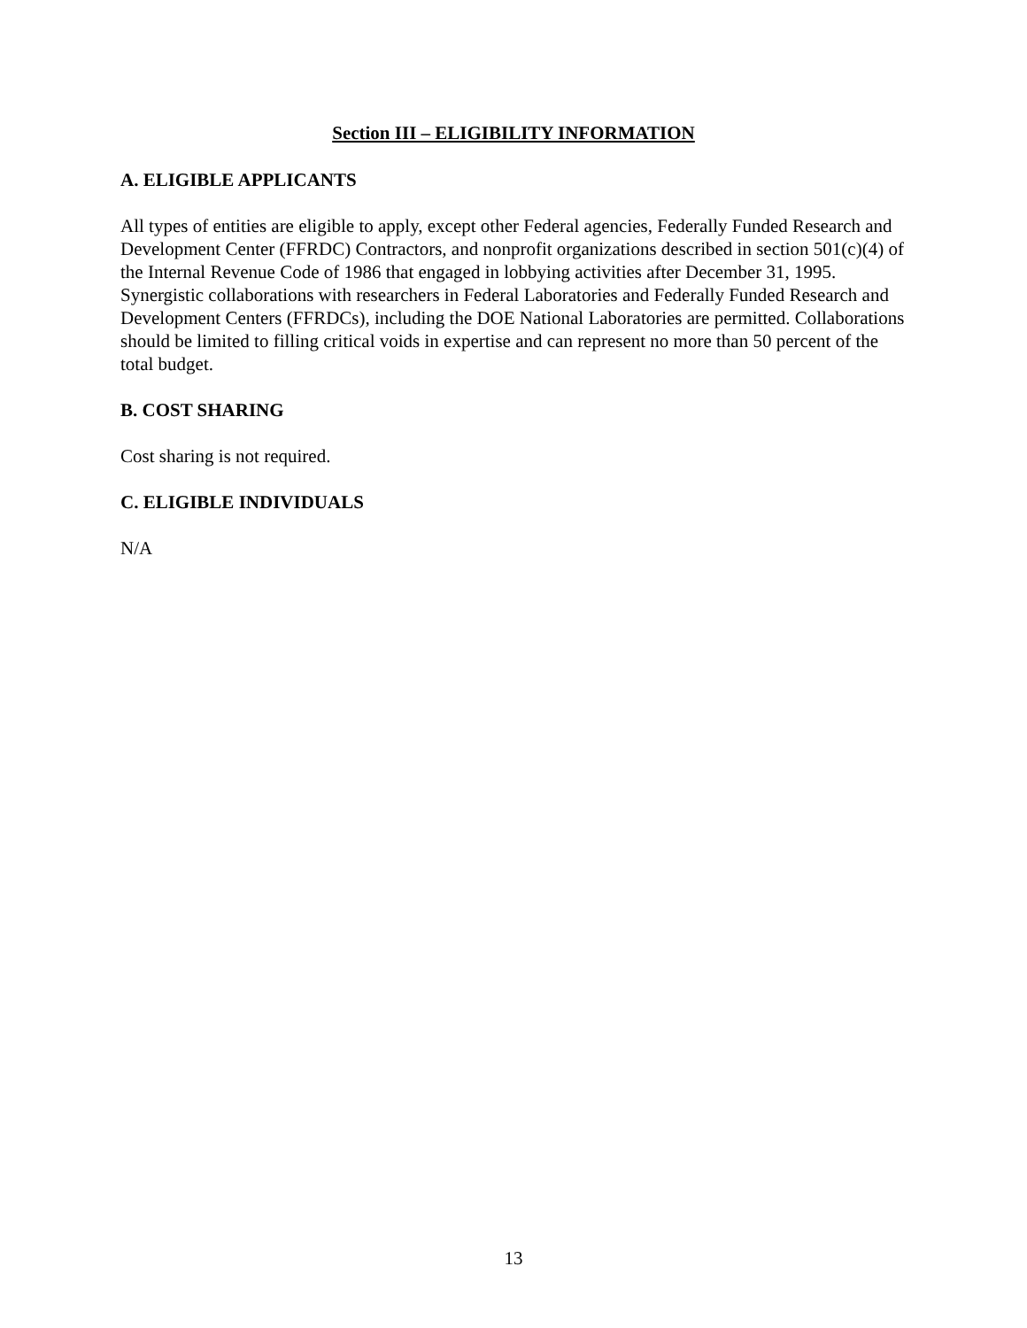Section III – ELIGIBILITY INFORMATION
A. ELIGIBLE APPLICANTS
All types of entities are eligible to apply, except other Federal agencies, Federally Funded Research and Development Center (FFRDC) Contractors, and nonprofit organizations described in section 501(c)(4) of the Internal Revenue Code of 1986 that engaged in lobbying activities after December 31, 1995. Synergistic collaborations with researchers in Federal Laboratories and Federally Funded Research and Development Centers (FFRDCs), including the DOE National Laboratories are permitted. Collaborations should be limited to filling critical voids in expertise and can represent no more than 50 percent of the total budget.
B. COST SHARING
Cost sharing is not required.
C. ELIGIBLE INDIVIDUALS
N/A
13